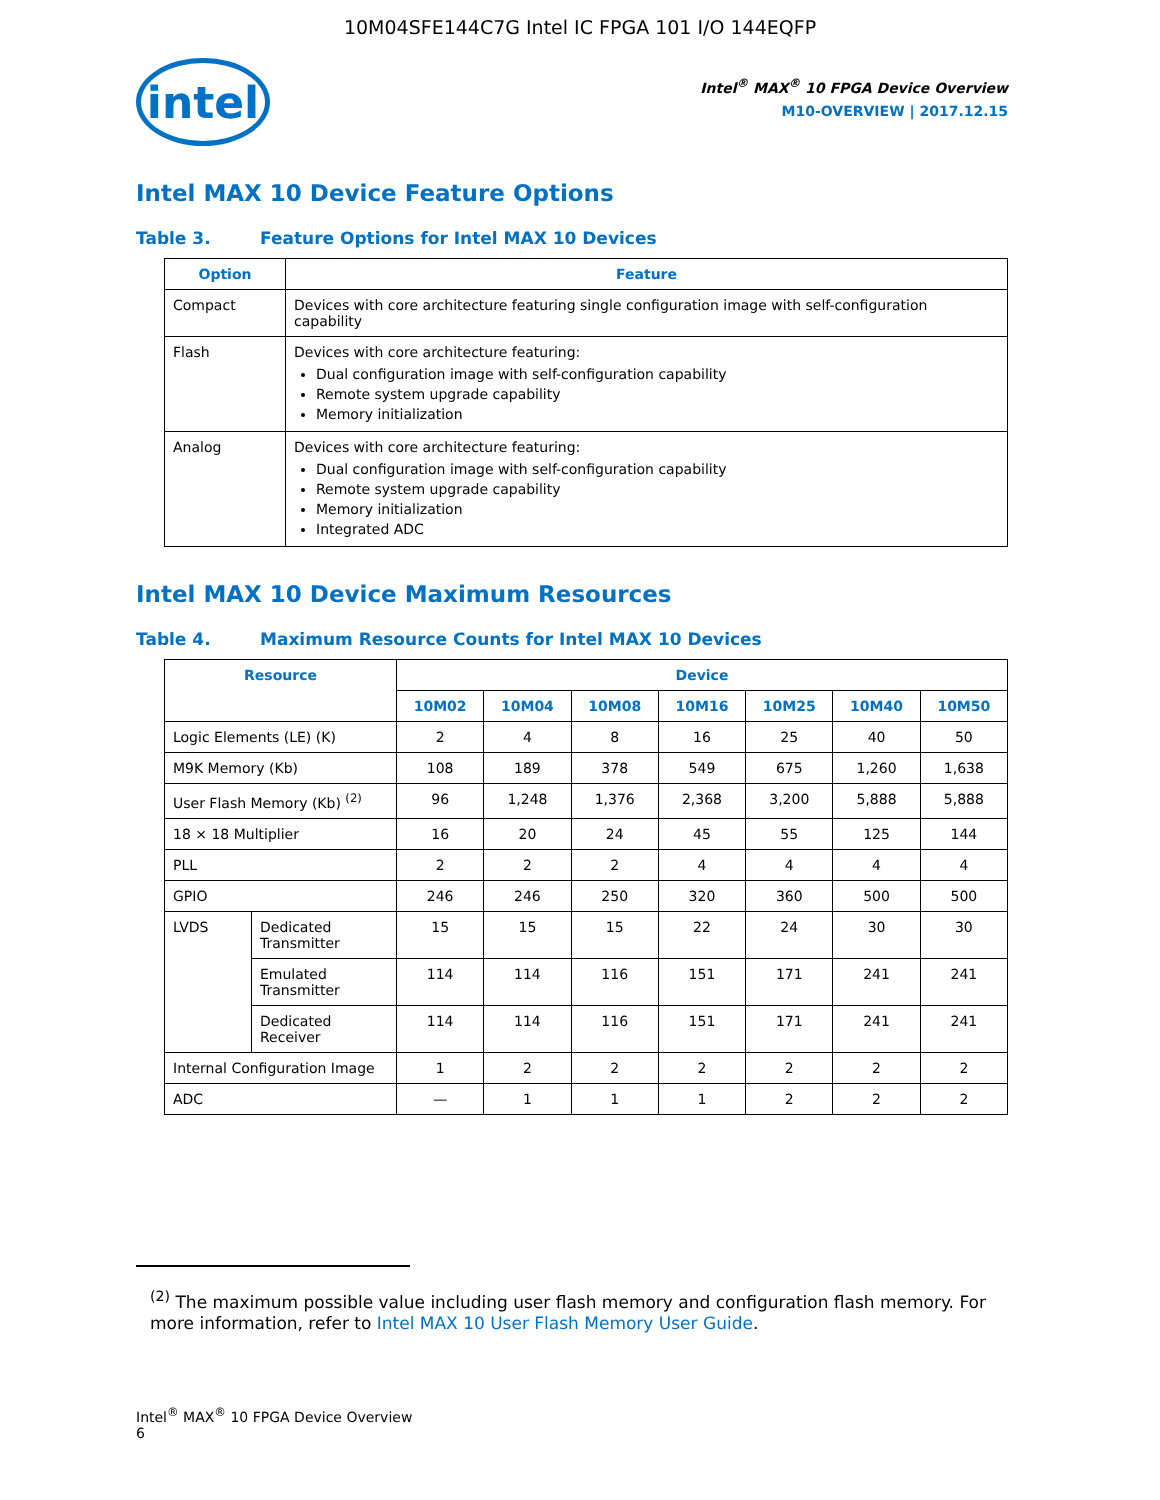10M04SFE144C7G Intel IC FPGA 101 I/O 144EQFP
intel
Intel<sup>®</sup> MAX<sup>®</sup> 10 FPGA Device Overview
M10-OVERVIEW | 2017.12.15
Intel MAX 10 Device Feature Options
Table 3. Feature Options for Intel MAX 10 Devices
| Option | Feature |
| --- | --- |
| Compact | Devices with core architecture featuring single configuration image with self-configuration capability |
| Flash | Devices with core architecture featuring: Dual configuration image with self-configuration capability Remote system upgrade capability Memory initialization |
| Analog | Devices with core architecture featuring: Dual configuration image with self-configuration capability Remote system upgrade capability Memory initialization Integrated ADC |
Intel MAX 10 Device Maximum Resources
Table 4. Maximum Resource Counts for Intel MAX 10 Devices
| Resource | | Device | | | | | | |
| --- | --- | --- | --- | --- | --- | --- | --- | --- |
| | | 10M02 | 10M04 | 10M08 | 10M16 | 10M25 | 10M40 | 10M50 |
| Logic Elements (LE) (K) | | 2 | 4 | 8 | 16 | 25 | 40 | 50 |
| M9K Memory (Kb) | | 108 | 189 | 378 | 549 | 675 | 1,260 | 1,638 |
| User Flash Memory (Kb) <sup>(2)</sup> | | 96 | 1,248 | 1,376 | 2,368 | 3,200 | 5,888 | 5,888 |
| 18 × 18 Multiplier | | 16 | 20 | 24 | 45 | 55 | 125 | 144 |
| PLL | | 2 | 2 | 2 | 4 | 4 | 4 | 4 |
| GPIO | | 246 | 246 | 250 | 320 | 360 | 500 | 500 |
| LVDS | Dedicated Transmitter | 15 | 15 | 15 | 22 | 24 | 30 | 30 |
| | Emulated Transmitter | 114 | 114 | 116 | 151 | 171 | 241 | 241 |
| | Dedicated Receiver | 114 | 114 | 116 | 151 | 171 | 241 | 241 |
| Internal Configuration Image | | 1 | 2 | 2 | 2 | 2 | 2 | 2 |
| ADC | | — | 1 | 1 | 1 | 2 | 2 | 2 |
<sup>(2)</sup> The maximum possible value including user flash memory and configuration flash memory. For more information, refer to Intel MAX 10 User Flash Memory User Guide.
Intel<sup>®</sup> MAX<sup>®</sup> 10 FPGA Device Overview
6